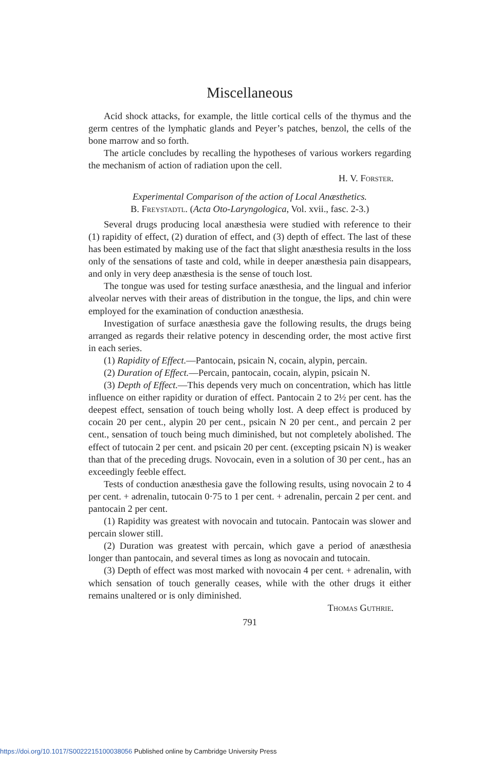Miscellaneous
Acid shock attacks, for example, the little cortical cells of the thymus and the germ centres of the lymphatic glands and Peyer’s patches, benzol, the cells of the bone marrow and so forth.
The article concludes by recalling the hypotheses of various workers regarding the mechanism of action of radiation upon the cell.
H. V. Forster.
Experimental Comparison of the action of Local Anæsthetics.
B. Freystadtl. (Acta Oto-Laryngologica, Vol. xvii., fasc. 2-3.)
Several drugs producing local anæsthesia were studied with reference to their (1) rapidity of effect, (2) duration of effect, and (3) depth of effect. The last of these has been estimated by making use of the fact that slight anæsthesia results in the loss only of the sensations of taste and cold, while in deeper anæsthesia pain disappears, and only in very deep anæsthesia is the sense of touch lost.
The tongue was used for testing surface anæsthesia, and the lingual and inferior alveolar nerves with their areas of distribution in the tongue, the lips, and chin were employed for the examination of conduction anæsthesia.
Investigation of surface anæsthesia gave the following results, the drugs being arranged as regards their relative potency in descending order, the most active first in each series.
(1) Rapidity of Effect.—Pantocain, psicain N, cocain, alypin, percain.
(2) Duration of Effect.—Percain, pantocain, cocain, alypin, psicain N.
(3) Depth of Effect.—This depends very much on concentration, which has little influence on either rapidity or duration of effect. Pantocain 2 to 2½ per cent. has the deepest effect, sensation of touch being wholly lost. A deep effect is produced by cocain 20 per cent., alypin 20 per cent., psicain N 20 per cent., and percain 2 per cent., sensation of touch being much diminished, but not completely abolished. The effect of tutocain 2 per cent. and psicain 20 per cent. (excepting psicain N) is weaker than that of the preceding drugs. Novocain, even in a solution of 30 per cent., has an exceedingly feeble effect.
Tests of conduction anæsthesia gave the following results, using novocain 2 to 4 per cent. + adrenalin, tutocain 0·75 to 1 per cent. + adrenalin, percain 2 per cent. and pantocain 2 per cent.
(1) Rapidity was greatest with novocain and tutocain. Pantocain was slower and percain slower still.
(2) Duration was greatest with percain, which gave a period of anæsthesia longer than pantocain, and several times as long as novocain and tutocain.
(3) Depth of effect was most marked with novocain 4 per cent. + adrenalin, with which sensation of touch generally ceases, while with the other drugs it either remains unaltered or is only diminished.
Thomas Guthrie.
791
https://doi.org/10.1017/S0022215100038056 Published online by Cambridge University Press